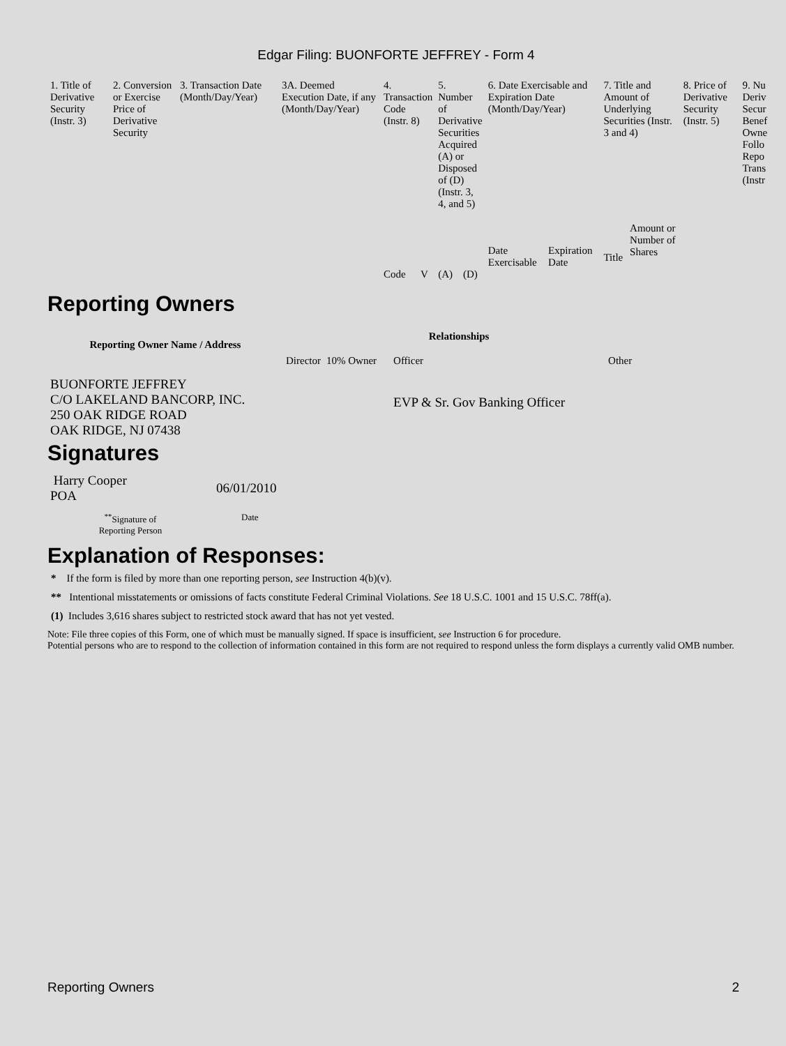Edgar Filing: BUONFORTE JEFFREY - Form 4
| 1. Title of Derivative Security (Instr. 3) | 2. Conversion or Exercise Price of Derivative Security | 3. Transaction Date (Month/Day/Year) | 3A. Deemed Execution Date, if any (Month/Day/Year) | 4. Transaction Code (Instr. 8) | | 5. Number of Derivative Securities Acquired (A) or Disposed of (D) (Instr. 3, 4, and 5) | | 6. Date Exercisable and Expiration Date (Month/Day/Year) | | 7. Title and Amount of Underlying Securities (Instr. 3 and 4) | | 8. Price of Derivative Security (Instr. 5) | 9. Nu Deriv Secur Benef Owne Follo Repo Trans (Instr |
| | | | | | | | | Date Exercisable | Expiration Date | Title | Amount or Number of Shares | | |
| | | | | Code | V | (A) | (D) | | | | | | |
Reporting Owners
| Reporting Owner Name / Address | Relationships | | | |
| --- | --- | --- | --- | --- |
| | Director | 10% Owner | Officer | Other |
| BUONFORTE JEFFREY C/O LAKELAND BANCORP, INC. 250 OAK RIDGE ROAD OAK RIDGE, NJ 07438 | | | EVP & Sr. Gov Banking Officer | |
Signatures
| Harry Cooper POA | 06/01/2010 |
| <sup>**</sup> Signature of Reporting Person | Date |
Explanation of Responses:
* If the form is filed by more than one reporting person, see Instruction 4(b)(v).
** Intentional misstatements or omissions of facts constitute Federal Criminal Violations. See 18 U.S.C. 1001 and 15 U.S.C. 78ff(a).
(1) Includes 3,616 shares subject to restricted stock award that has not yet vested.
Note: File three copies of this Form, one of which must be manually signed. If space is insufficient, see Instruction 6 for procedure.
Potential persons who are to respond to the collection of information contained in this form are not required to respond unless the form displays a currently valid OMB number.
Reporting Owners 2